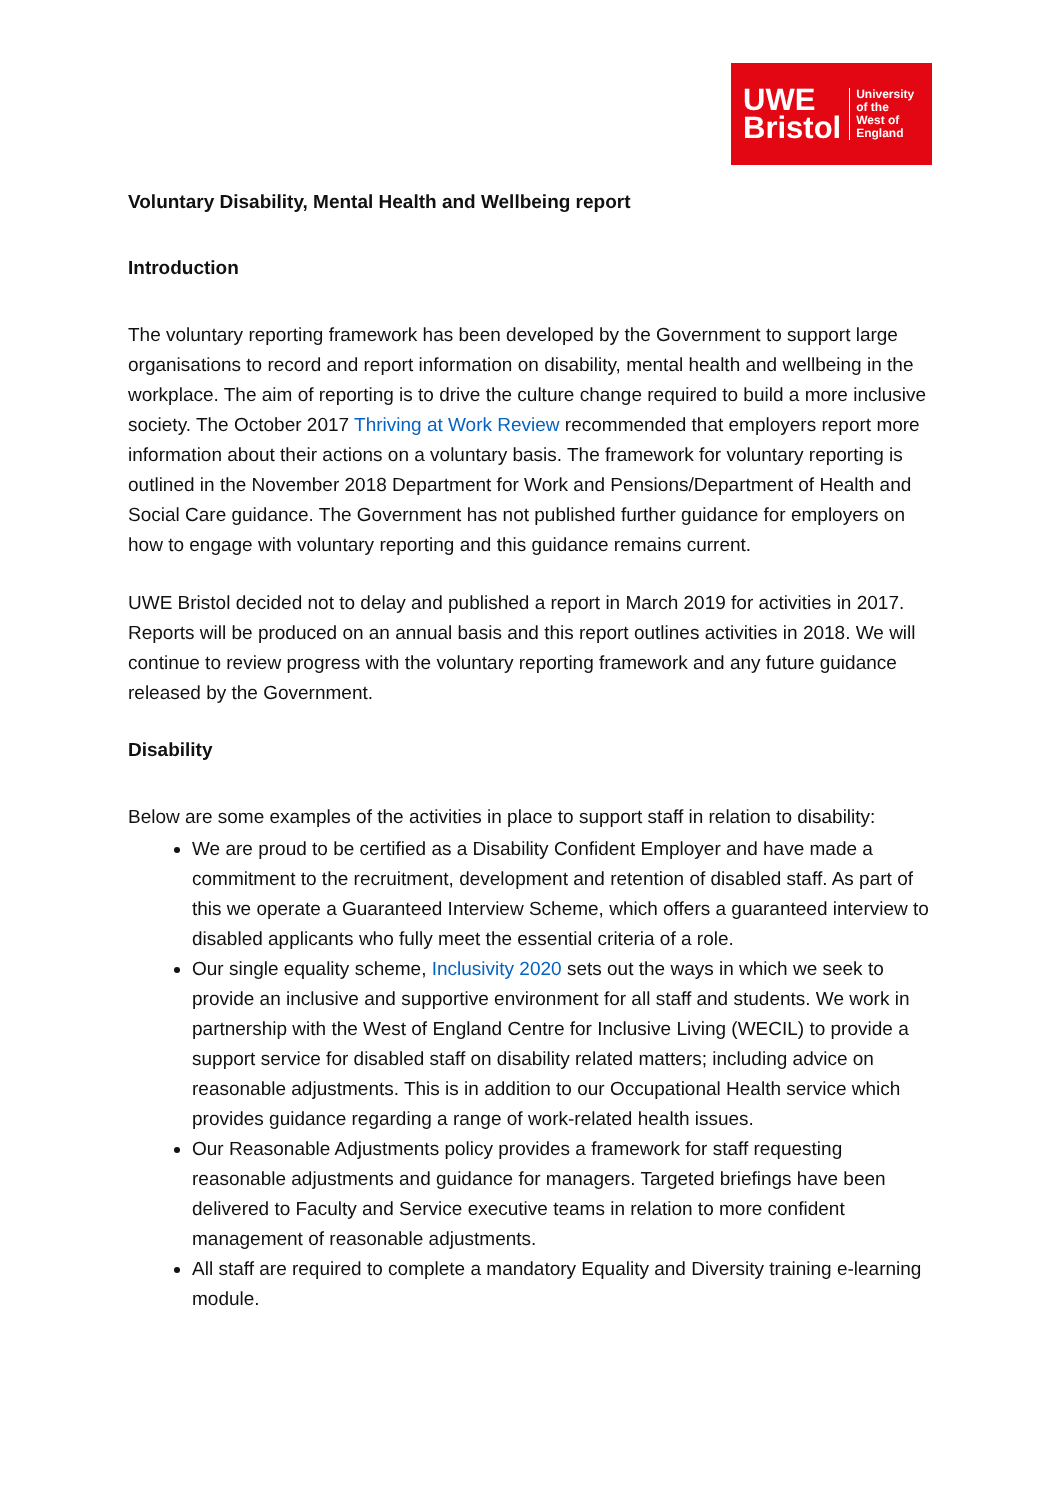UWE
Bristol
University
of the
West of
England
Voluntary Disability, Mental Health and Wellbeing report
Introduction
The voluntary reporting framework has been developed by the Government to support large organisations to record and report information on disability, mental health and wellbeing in the workplace. The aim of reporting is to drive the culture change required to build a more inclusive society. The October 2017 Thriving at Work Review recommended that employers report more information about their actions on a voluntary basis. The framework for voluntary reporting is outlined in the November 2018 Department for Work and Pensions/Department of Health and Social Care guidance. The Government has not published further guidance for employers on how to engage with voluntary reporting and this guidance remains current.
UWE Bristol decided not to delay and published a report in March 2019 for activities in 2017. Reports will be produced on an annual basis and this report outlines activities in 2018. We will continue to review progress with the voluntary reporting framework and any future guidance released by the Government.
Disability
Below are some examples of the activities in place to support staff in relation to disability:
We are proud to be certified as a Disability Confident Employer and have made a commitment to the recruitment, development and retention of disabled staff. As part of this we operate a Guaranteed Interview Scheme, which offers a guaranteed interview to disabled applicants who fully meet the essential criteria of a role.
Our single equality scheme, Inclusivity 2020 sets out the ways in which we seek to provide an inclusive and supportive environment for all staff and students. We work in partnership with the West of England Centre for Inclusive Living (WECIL) to provide a support service for disabled staff on disability related matters; including advice on reasonable adjustments. This is in addition to our Occupational Health service which provides guidance regarding a range of work-related health issues.
Our Reasonable Adjustments policy provides a framework for staff requesting reasonable adjustments and guidance for managers. Targeted briefings have been delivered to Faculty and Service executive teams in relation to more confident management of reasonable adjustments.
All staff are required to complete a mandatory Equality and Diversity training e-learning module.